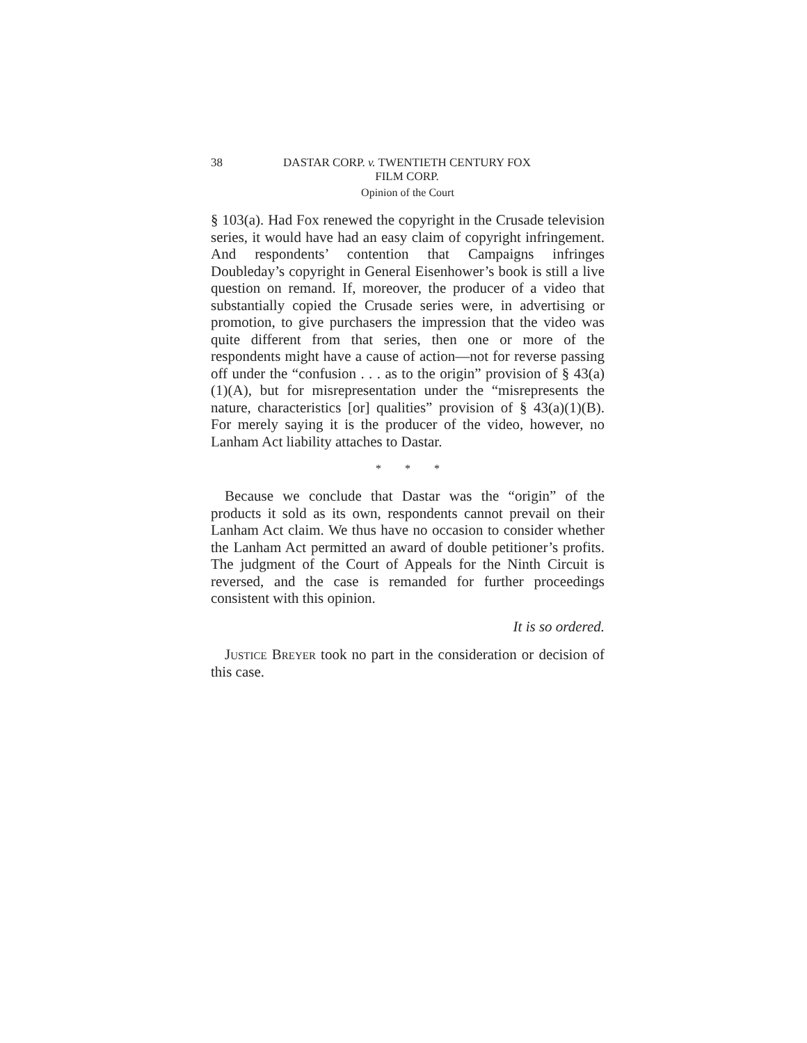38 DASTAR CORP. v. TWENTIETH CENTURY FOX
FILM CORP.
Opinion of the Court
§ 103(a). Had Fox renewed the copyright in the Crusade television series, it would have had an easy claim of copyright infringement. And respondents’ contention that Campaigns infringes Doubleday’s copyright in General Eisenhower’s book is still a live question on remand. If, moreover, the producer of a video that substantially copied the Crusade series were, in advertising or promotion, to give purchasers the impression that the video was quite different from that series, then one or more of the respondents might have a cause of action—not for reverse passing off under the “confusion . . . as to the origin” provision of § 43(a)(1)(A), but for misrepresentation under the “misrepresents the nature, characteristics [or] qualities” provision of § 43(a)(1)(B). For merely saying it is the producer of the video, however, no Lanham Act liability attaches to Dastar.
* * *
Because we conclude that Dastar was the “origin” of the products it sold as its own, respondents cannot prevail on their Lanham Act claim. We thus have no occasion to consider whether the Lanham Act permitted an award of double petitioner’s profits. The judgment of the Court of Appeals for the Ninth Circuit is reversed, and the case is remanded for further proceedings consistent with this opinion.
It is so ordered.
Justice Breyer took no part in the consideration or decision of this case.